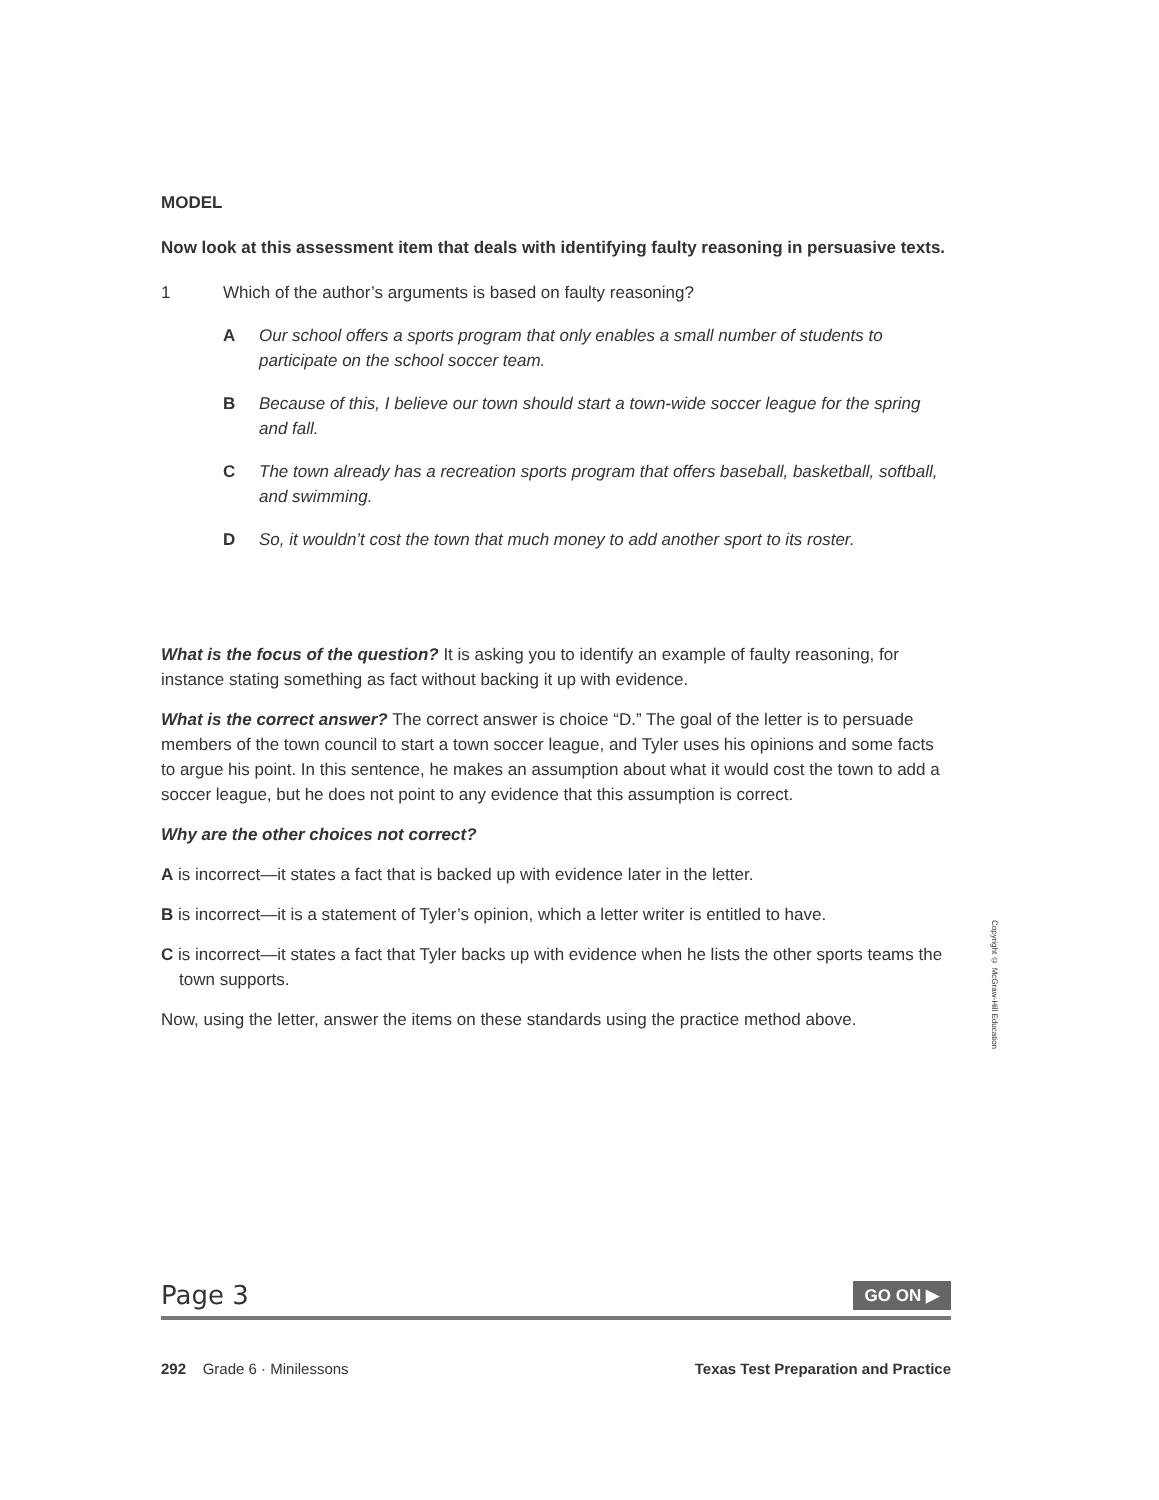MODEL
Now look at this assessment item that deals with identifying faulty reasoning in persuasive texts.
1 Which of the author’s arguments is based on faulty reasoning?
A Our school offers a sports program that only enables a small number of students to participate on the school soccer team.
B Because of this, I believe our town should start a town-wide soccer league for the spring and fall.
C The town already has a recreation sports program that offers baseball, basketball, softball, and swimming.
D So, it wouldn’t cost the town that much money to add another sport to its roster.
What is the focus of the question? It is asking you to identify an example of faulty reasoning, for instance stating something as fact without backing it up with evidence.
What is the correct answer? The correct answer is choice “D.” The goal of the letter is to persuade members of the town council to start a town soccer league, and Tyler uses his opinions and some facts to argue his point. In this sentence, he makes an assumption about what it would cost the town to add a soccer league, but he does not point to any evidence that this assumption is correct.
Why are the other choices not correct?
A is incorrect—it states a fact that is backed up with evidence later in the letter.
B is incorrect—it is a statement of Tyler’s opinion, which a letter writer is entitled to have.
C is incorrect—it states a fact that Tyler backs up with evidence when he lists the other sports teams the town supports.
Now, using the letter, answer the items on these standards using the practice method above.
Copyright © McGraw-Hill Education
Page 3 GO ON ▶
292 Grade 6 · Minilessons Texas Test Preparation and Practice